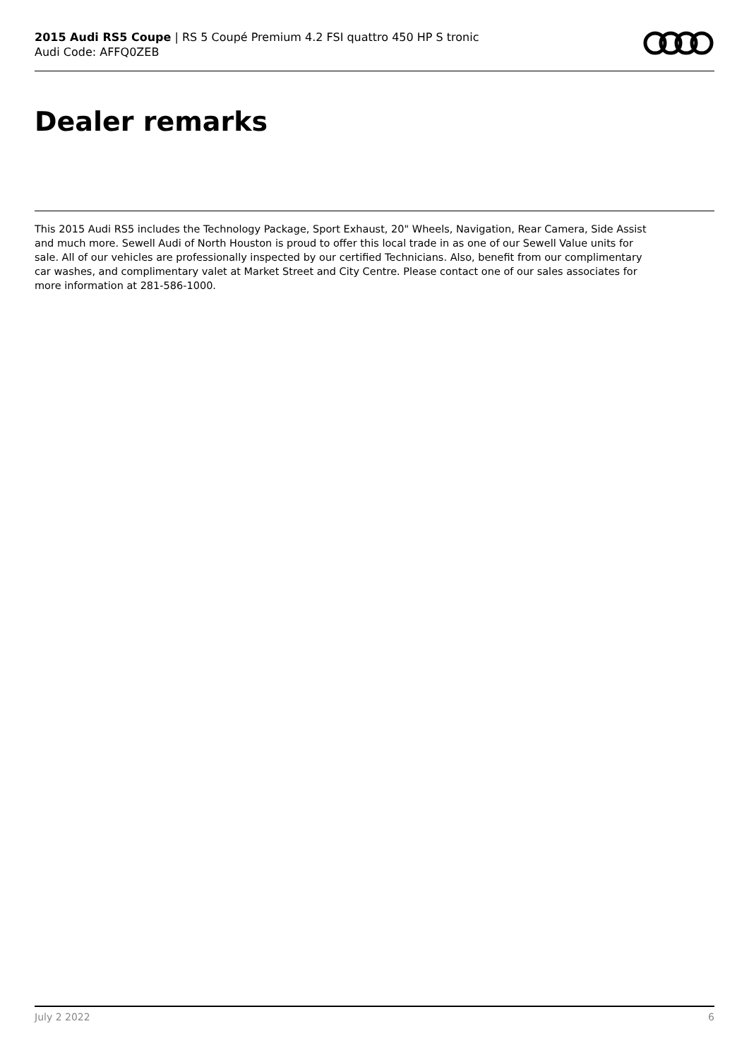2015 Audi RS5 Coupe | RS 5 Coupé Premium 4.2 FSI quattro 450 HP S tronic
Audi Code: AFFQ0ZEB
Dealer remarks
This 2015 Audi RS5 includes the Technology Package, Sport Exhaust, 20" Wheels, Navigation, Rear Camera, Side Assist and much more. Sewell Audi of North Houston is proud to offer this local trade in as one of our Sewell Value units for sale. All of our vehicles are professionally inspected by our certified Technicians. Also, benefit from our complimentary car washes, and complimentary valet at Market Street and City Centre. Please contact one of our sales associates for more information at 281-586-1000.
July 2 2022 6